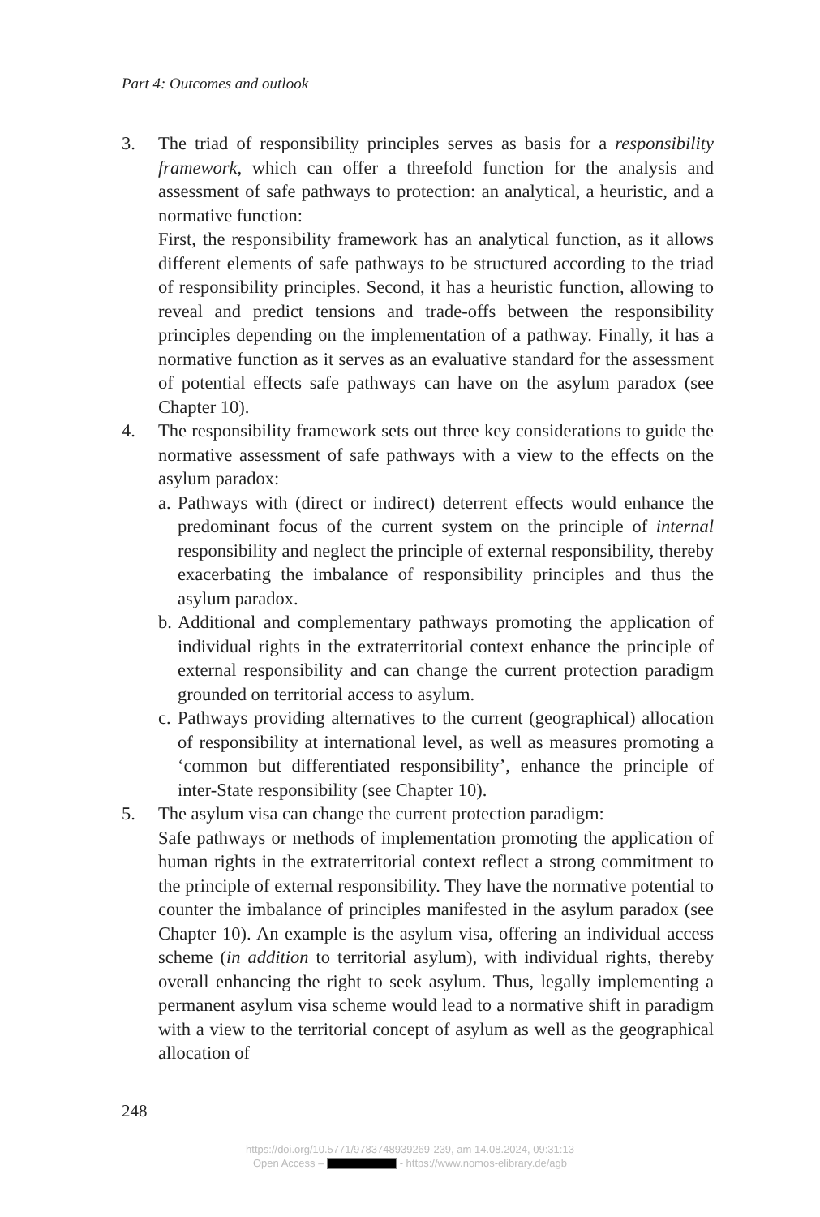Part 4: Outcomes and outlook
3. The triad of responsibility principles serves as basis for a responsibility framework, which can offer a threefold function for the analysis and assessment of safe pathways to protection: an analytical, a heuristic, and a normative function:
First, the responsibility framework has an analytical function, as it allows different elements of safe pathways to be structured according to the triad of responsibility principles. Second, it has a heuristic function, allowing to reveal and predict tensions and trade-offs between the responsibility principles depending on the implementation of a pathway. Finally, it has a normative function as it serves as an evaluative standard for the assessment of potential effects safe pathways can have on the asylum paradox (see Chapter 10).
4. The responsibility framework sets out three key considerations to guide the normative assessment of safe pathways with a view to the effects on the asylum paradox:
a.
Pathways with (direct or indirect) deterrent effects would enhance the predominant focus of the current system on the principle of internal responsibility and neglect the principle of external responsibility, thereby exacerbating the imbalance of responsibility principles and thus the asylum paradox.
b.
Additional and complementary pathways promoting the application of individual rights in the extraterritorial context enhance the principle of external responsibility and can change the current protection paradigm grounded on territorial access to asylum.
c.
Pathways providing alternatives to the current (geographical) allocation of responsibility at international level, as well as measures promoting a ‘common but differentiated responsibility’, enhance the principle of inter-State responsibility (see Chapter 10).
5. The asylum visa can change the current protection paradigm:
Safe pathways or methods of implementation promoting the application of human rights in the extraterritorial context reflect a strong commitment to the principle of external responsibility. They have the normative potential to counter the imbalance of principles manifested in the asylum paradox (see Chapter 10). An example is the asylum visa, offering an individual access scheme (in addition to territorial asylum), with individual rights, thereby overall enhancing the right to seek asylum. Thus, legally implementing a permanent asylum visa scheme would lead to a normative shift in paradigm with a view to the territorial concept of asylum as well as the geographical allocation of
248
https://doi.org/10.5771/9783748939269-239, am 14.08.2024, 09:31:13
Open Access – - https://www.nomos-elibrary.de/agb